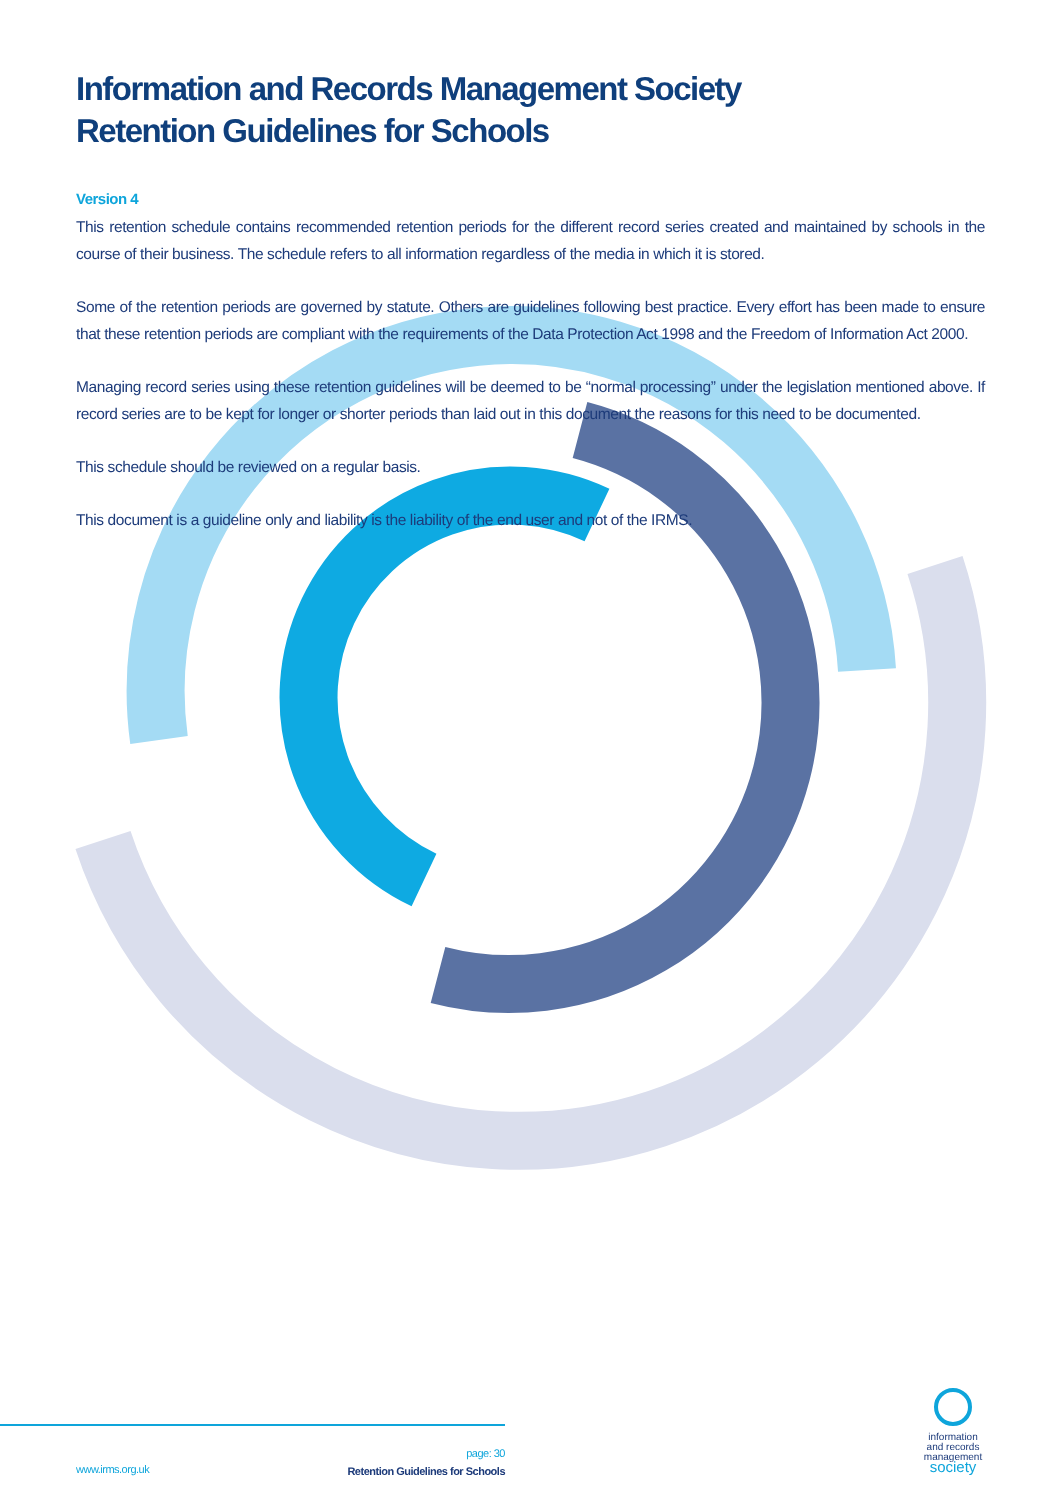Information and Records Management Society
Retention Guidelines for Schools
Version 4
This retention schedule contains recommended retention periods for the different record series created and maintained by schools in the course of their business. The schedule refers to all information regardless of the media in which it is stored.
Some of the retention periods are governed by statute. Others are guidelines following best practice. Every effort has been made to ensure that these retention periods are compliant with the requirements of the Data Protection Act 1998 and the Freedom of Information Act 2000.
Managing record series using these retention guidelines will be deemed to be “normal processing” under the legislation mentioned above. If record series are to be kept for longer or shorter periods than laid out in this document the reasons for this need to be documented.
This schedule should be reviewed on a regular basis.
This document is a guideline only and liability is the liability of the end user and not of the IRMS.
page: 30
Retention Guidelines for Schools
www.irms.org.uk
information
and records
management
society